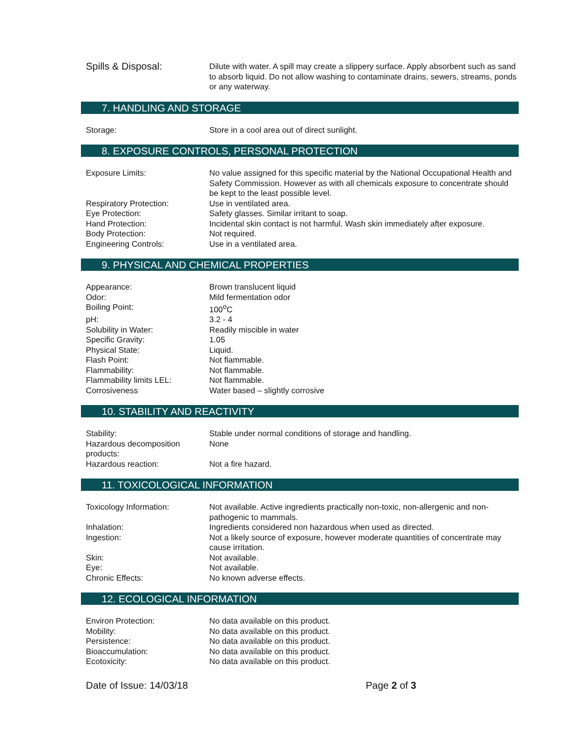Spills & Disposal:
Dilute with water. A spill may create a slippery surface. Apply absorbent such as sand to absorb liquid. Do not allow washing to contaminate drains, sewers, streams, ponds or any waterway.
7. HANDLING AND STORAGE
Storage: Store in a cool area out of direct sunlight.
8. EXPOSURE CONTROLS, PERSONAL PROTECTION
Exposure Limits: No value assigned for this specific material by the National Occupational Health and Safety Commission. However as with all chemicals exposure to concentrate should be kept to the least possible level.
Respiratory Protection: Use in ventilated area.
Eye Protection: Safety glasses. Similar irritant to soap.
Hand Protection: Incidental skin contact is not harmful. Wash skin immediately after exposure.
Body Protection: Not required.
Engineering Controls: Use in a ventilated area.
9. PHYSICAL AND CHEMICAL PROPERTIES
Appearance: Brown translucent liquid
Odor: Mild fermentation odor
Boiling Point: 100<sup>o</sup>C
pH: 3.2 - 4
Solubility in Water: Readily miscible in water
Specific Gravity: 1.05
Physical State: Liquid.
Flash Point: Not flammable.
Flammability: Not flammable.
Flammability limits LEL: Not flammable.
Corrosiveness Water based – slightly corrosive
10. STABILITY AND REACTIVITY
Stability: Stable under normal conditions of storage and handling.
Hazardous decomposition products:
None
Hazardous reaction: Not a fire hazard.
11. TOXICOLOGICAL INFORMATION
Toxicology Information: Not available. Active ingredients practically non-toxic, non-allergenic and non-pathogenic to mammals.
Inhalation: Ingredients considered non hazardous when used as directed.
Ingestion: Not a likely source of exposure, however moderate quantities of concentrate may cause irritation.
Skin: Not available.
Eye: Not available.
Chronic Effects: No known adverse effects.
12. ECOLOGICAL INFORMATION
Environ Protection: No data available on this product.
Mobility: No data available on this product.
Persistence: No data available on this product.
Bioaccumulation: No data available on this product.
Ecotoxicity: No data available on this product.
Date of Issue: 14/03/18 Page 2 of 3